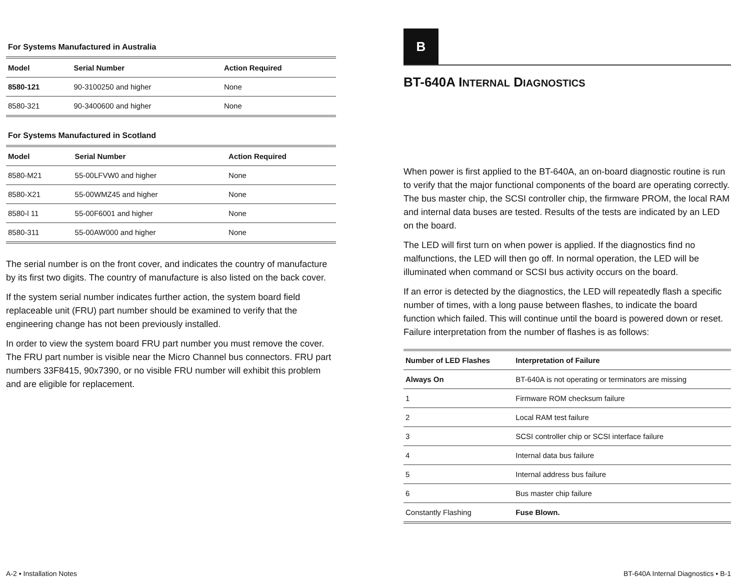For Systems Manufactured in Australia
| Model | Serial Number | Action Required |
| --- | --- | --- |
| 8580-121 | 90-3100250 and higher | None |
| 8580-321 | 90-3400600 and higher | None |
For Systems Manufactured in Scotland
| Model | Serial Number | Action Required |
| --- | --- | --- |
| 8580-M21 | 55-00LFVW0 and higher | None |
| 8580-X21 | 55-00WMZ45 and higher | None |
| 8580-l 11 | 55-00F6001 and higher | None |
| 8580-311 | 55-00AW000 and higher | None |
The serial number is on the front cover, and indicates the country of manufacture by its first two digits. The country of manufacture is also listed on the back cover.
If the system serial number indicates further action, the system board field replaceable unit (FRU) part number should be examined to verify that the engineering change has not been previously installed.
In order to view the system board FRU part number you must remove the cover. The FRU part number is visible near the Micro Channel bus connectors. FRU part numbers 33F8415, 90x7390, or no visible FRU number will exhibit this problem and are eligible for replacement.
A-2 ▪ Installation Notes
B
BT-640A INTERNAL DIAGNOSTICS
When power is first applied to the BT-640A, an on-board diagnostic routine is run to verify that the major functional components of the board are operating correctly. The bus master chip, the SCSI controller chip, the firmware PROM, the local RAM and internal data buses are tested. Results of the tests are indicated by an LED on the board.
The LED will first turn on when power is applied. If the diagnostics find no malfunctions, the LED will then go off. In normal operation, the LED will be illuminated when command or SCSI bus activity occurs on the board.
If an error is detected by the diagnostics, the LED will repeatedly flash a specific number of times, with a long pause between flashes, to indicate the board function which failed. This will continue until the board is powered down or reset. Failure interpretation from the number of flashes is as follows:
| Number of LED Flashes | Interpretation of Failure |
| --- | --- |
| Always On | BT-640A is not operating or terminators are missing |
| 1 | Firmware ROM checksum failure |
| 2 | Local RAM test failure |
| 3 | SCSI controller chip or SCSI interface failure |
| 4 | Internal data bus failure |
| 5 | Internal address bus failure |
| 6 | Bus master chip failure |
| Constantly Flashing | Fuse Blown. |
BT-640A Internal Diagnostics ▪ B-1